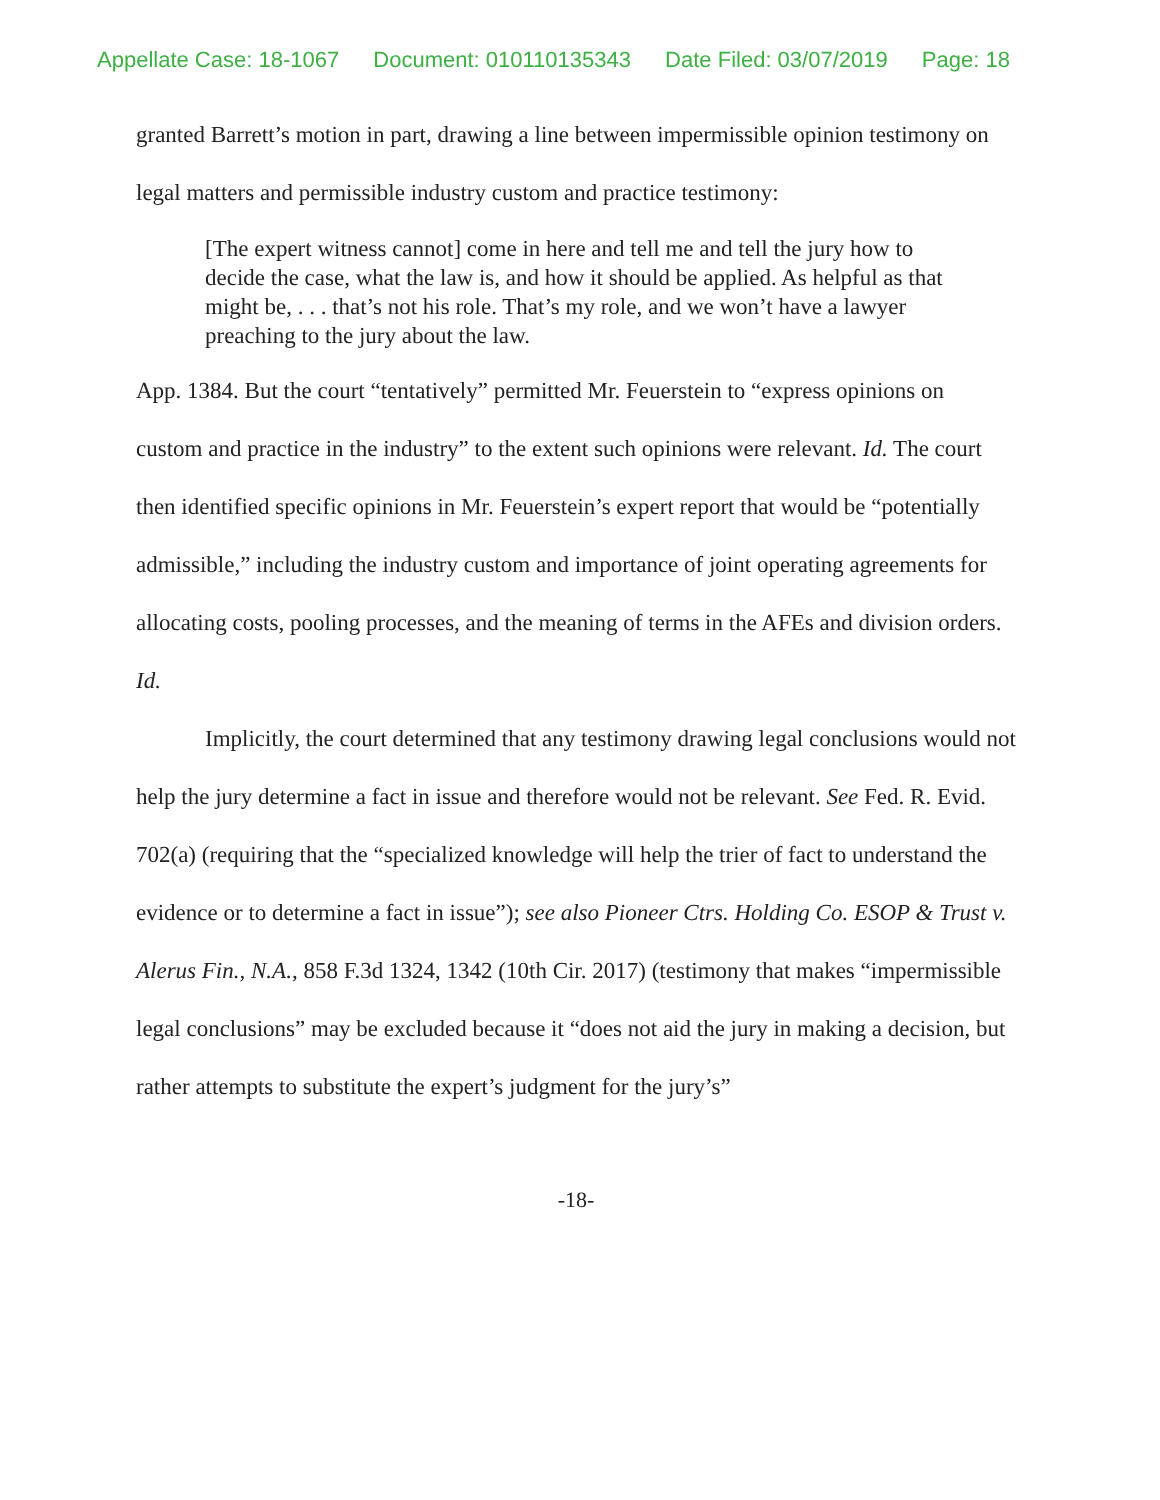Appellate Case: 18-1067 Document: 010110135343 Date Filed: 03/07/2019 Page: 18
granted Barrett’s motion in part, drawing a line between impermissible opinion testimony on legal matters and permissible industry custom and practice testimony:
[The expert witness cannot] come in here and tell me and tell the jury how to decide the case, what the law is, and how it should be applied. As helpful as that might be, . . . that’s not his role. That’s my role, and we won’t have a lawyer preaching to the jury about the law.
App. 1384. But the court “tentatively” permitted Mr. Feuerstein to “express opinions on custom and practice in the industry” to the extent such opinions were relevant. Id. The court then identified specific opinions in Mr. Feuerstein’s expert report that would be “potentially admissible,” including the industry custom and importance of joint operating agreements for allocating costs, pooling processes, and the meaning of terms in the AFEs and division orders. Id.
Implicitly, the court determined that any testimony drawing legal conclusions would not help the jury determine a fact in issue and therefore would not be relevant. See Fed. R. Evid. 702(a) (requiring that the “specialized knowledge will help the trier of fact to understand the evidence or to determine a fact in issue”); see also Pioneer Ctrs. Holding Co. ESOP & Trust v. Alerus Fin., N.A., 858 F.3d 1324, 1342 (10th Cir. 2017) (testimony that makes “impermissible legal conclusions” may be excluded because it “does not aid the jury in making a decision, but rather attempts to substitute the expert’s judgment for the jury’s”
-18-